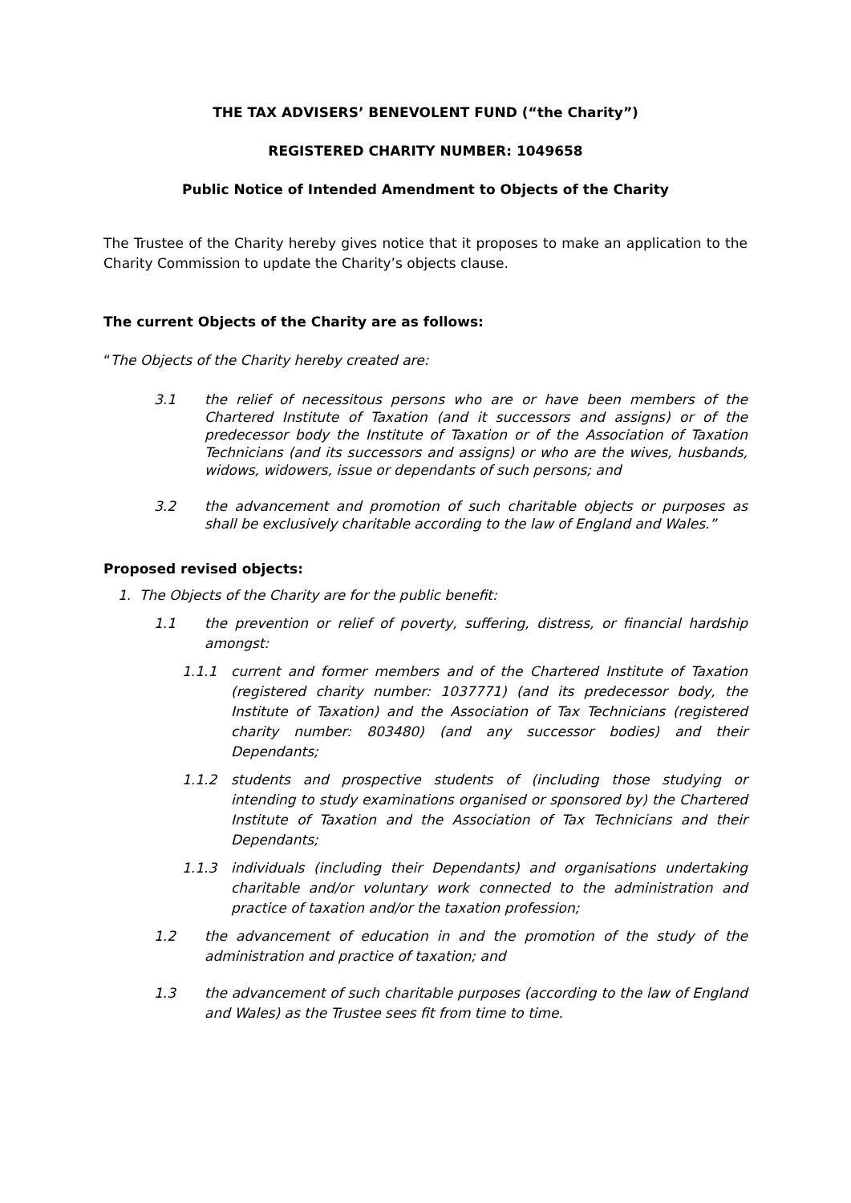THE TAX ADVISERS’ BENEVOLENT FUND (“the Charity”)
REGISTERED CHARITY NUMBER: 1049658
Public Notice of Intended Amendment to Objects of the Charity
The Trustee of the Charity hereby gives notice that it proposes to make an application to the Charity Commission to update the Charity’s objects clause.
The current Objects of the Charity are as follows:
“The Objects of the Charity hereby created are:
3.1 the relief of necessitous persons who are or have been members of the Chartered Institute of Taxation (and it successors and assigns) or of the predecessor body the Institute of Taxation or of the Association of Taxation Technicians (and its successors and assigns) or who are the wives, husbands, widows, widowers, issue or dependants of such persons; and
3.2 the advancement and promotion of such charitable objects or purposes as shall be exclusively charitable according to the law of England and Wales.”
Proposed revised objects:
1. The Objects of the Charity are for the public benefit:
1.1 the prevention or relief of poverty, suffering, distress, or financial hardship amongst:
1.1.1 current and former members and of the Chartered Institute of Taxation (registered charity number: 1037771) (and its predecessor body, the Institute of Taxation) and the Association of Tax Technicians (registered charity number: 803480) (and any successor bodies) and their Dependants;
1.1.2 students and prospective students of (including those studying or intending to study examinations organised or sponsored by) the Chartered Institute of Taxation and the Association of Tax Technicians and their Dependants;
1.1.3 individuals (including their Dependants) and organisations undertaking charitable and/or voluntary work connected to the administration and practice of taxation and/or the taxation profession;
1.2 the advancement of education in and the promotion of the study of the administration and practice of taxation; and
1.3 the advancement of such charitable purposes (according to the law of England and Wales) as the Trustee sees fit from time to time.